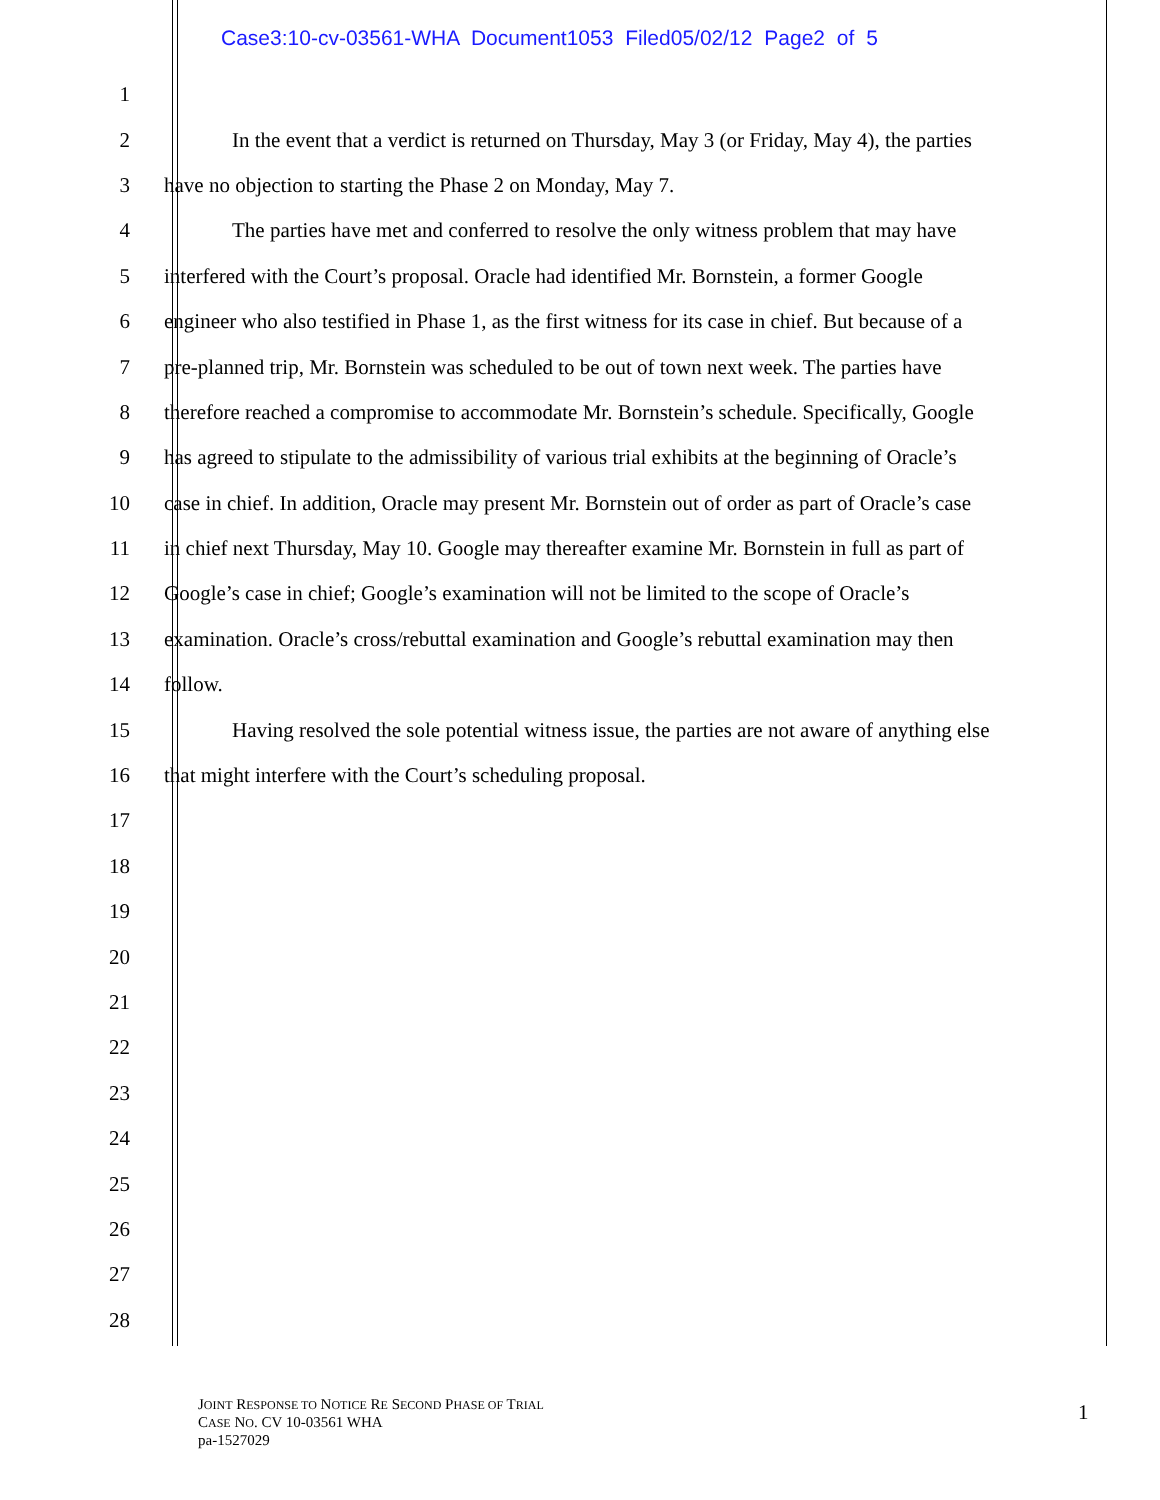Case3:10-cv-03561-WHA Document1053 Filed05/02/12 Page2 of 5
1
2 In the event that a verdict is returned on Thursday, May 3 (or Friday, May 4), the parties
3 have no objection to starting the Phase 2 on Monday, May 7.
4 The parties have met and conferred to resolve the only witness problem that may have
5 interfered with the Court’s proposal. Oracle had identified Mr. Bornstein, a former Google
6 engineer who also testified in Phase 1, as the first witness for its case in chief. But because of a
7 pre-planned trip, Mr. Bornstein was scheduled to be out of town next week. The parties have
8 therefore reached a compromise to accommodate Mr. Bornstein’s schedule. Specifically, Google
9 has agreed to stipulate to the admissibility of various trial exhibits at the beginning of Oracle’s
10 case in chief. In addition, Oracle may present Mr. Bornstein out of order as part of Oracle’s case
11 in chief next Thursday, May 10. Google may thereafter examine Mr. Bornstein in full as part of
12 Google’s case in chief; Google’s examination will not be limited to the scope of Oracle’s
13 examination. Oracle’s cross/rebuttal examination and Google’s rebuttal examination may then
14 follow.
15 Having resolved the sole potential witness issue, the parties are not aware of anything else
16 that might interfere with the Court’s scheduling proposal.
17
18
19
20
21
22
23
24
25
26
27
28
JOINT RESPONSE TO NOTICE RE SECOND PHASE OF TRIAL
CASE NO. CV 10-03561 WHA
pa-1527029
1